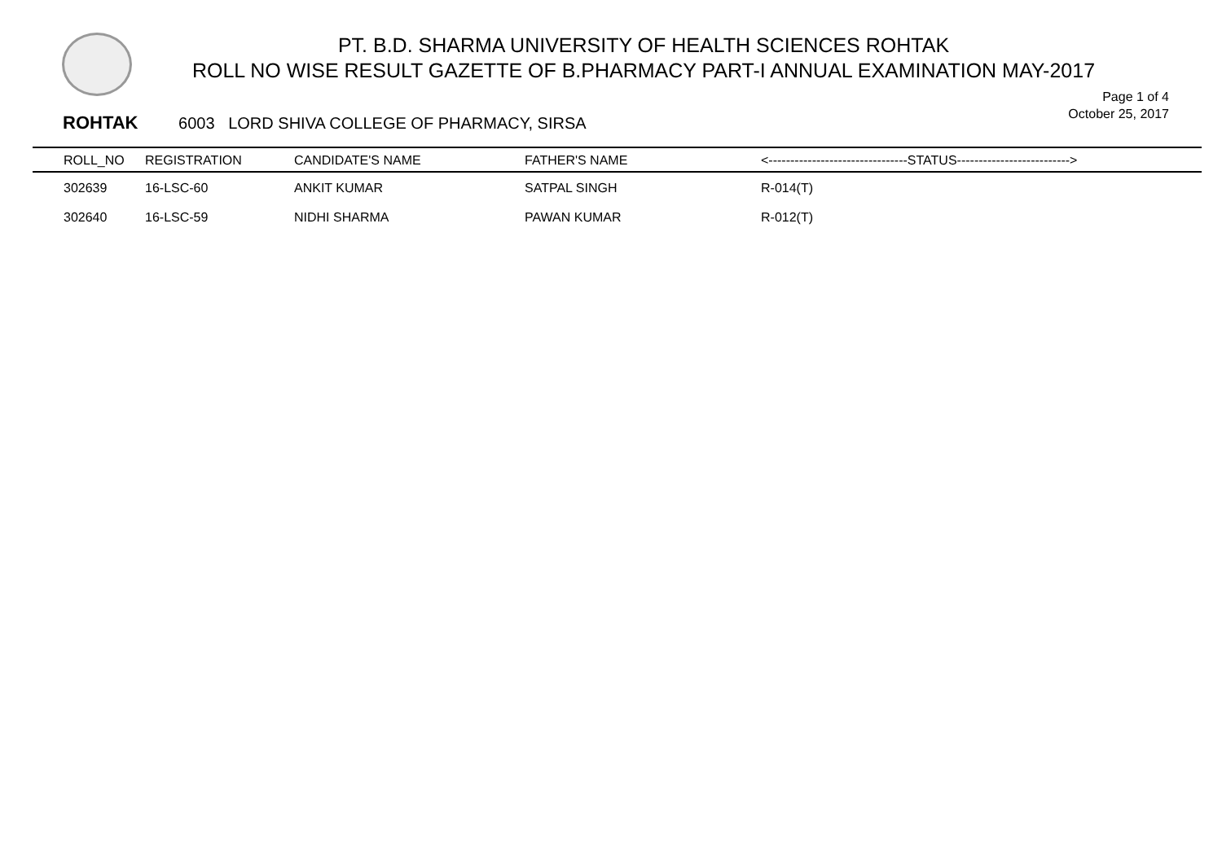PT. B.D. SHARMA UNIVERSITY OF HEALTH SCIENCES ROHTAK
ROLL NO WISE RESULT GAZETTE OF B.PHARMACY PART-I ANNUAL EXAMINATION MAY-2017
Page 1 of 4
October 25, 2017
ROHTAK 6003 LORD SHIVA COLLEGE OF PHARMACY, SIRSA
| ROLL_NO | REGISTRATION | CANDIDATE'S NAME | FATHER'S NAME | <--------------------------------STATUS--------------------------> |
| --- | --- | --- | --- | --- |
| 302639 | 16-LSC-60 | ANKIT KUMAR | SATPAL SINGH | R-014(T) |
| 302640 | 16-LSC-59 | NIDHI SHARMA | PAWAN KUMAR | R-012(T) |